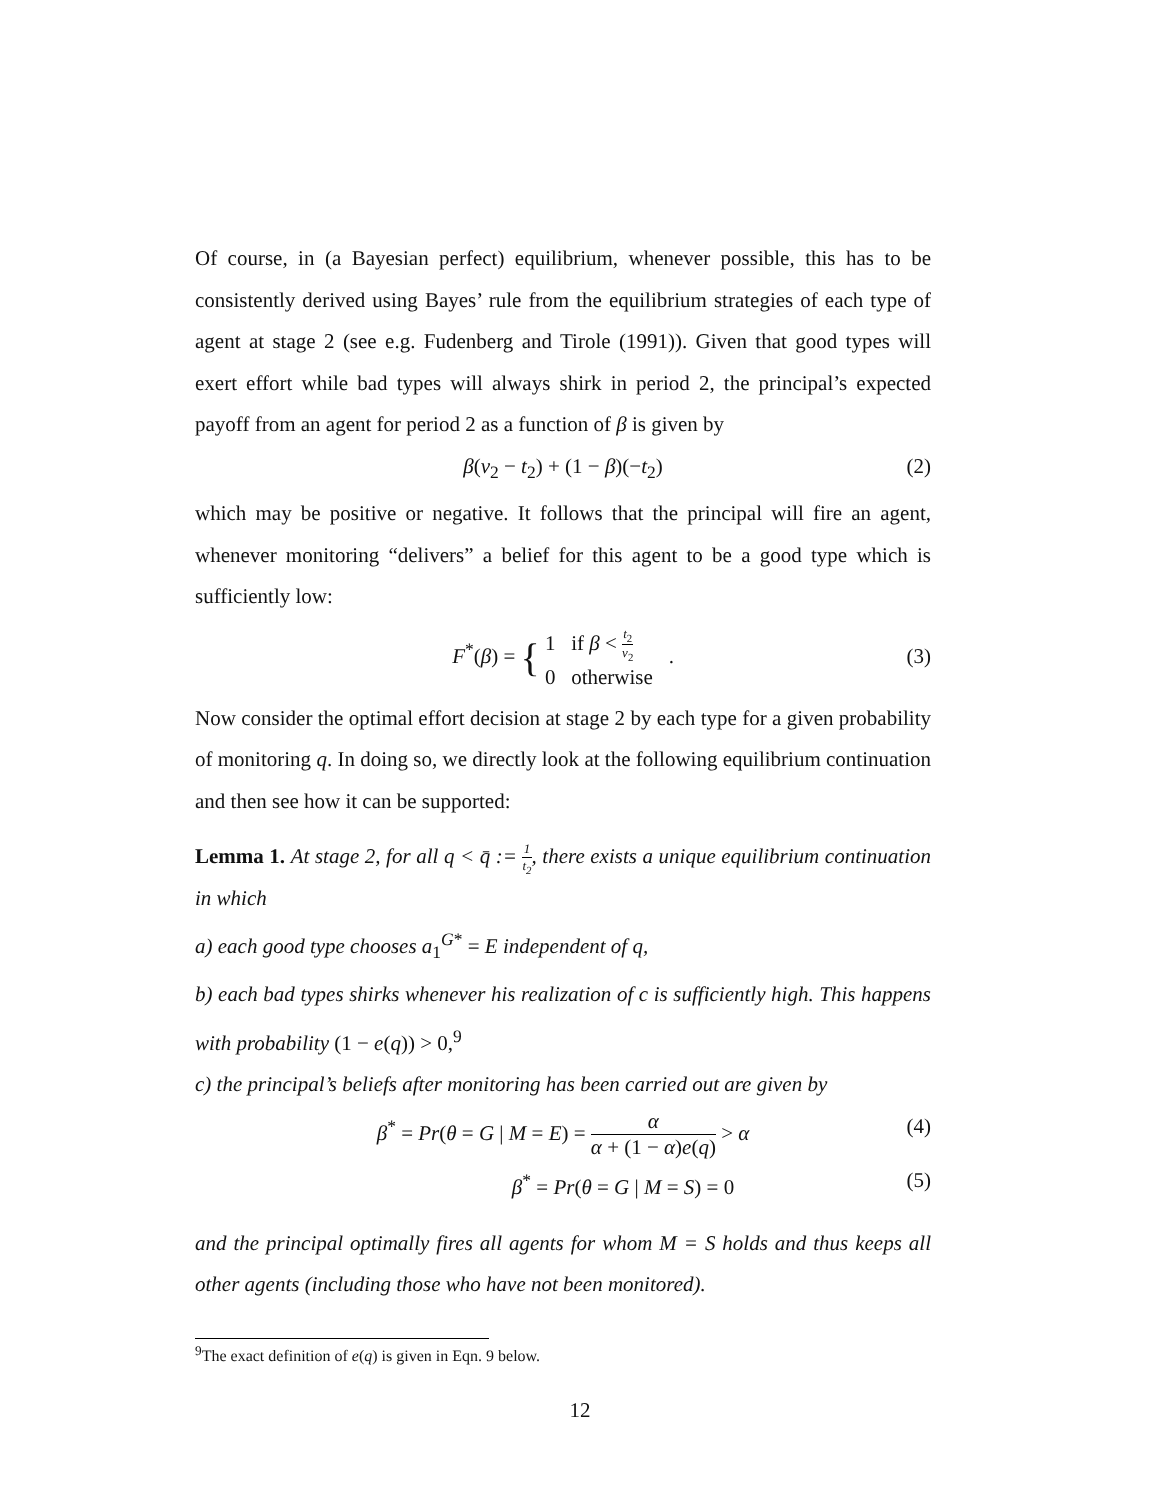Of course, in (a Bayesian perfect) equilibrium, whenever possible, this has to be consistently derived using Bayes’ rule from the equilibrium strategies of each type of agent at stage 2 (see e.g. Fudenberg and Tirole (1991)). Given that good types will exert effort while bad types will always shirk in period 2, the principal’s expected payoff from an agent for period 2 as a function of β is given by
β(v<sub>2</sub> − t<sub>2</sub>) + (1 − β)(−t<sub>2</sub>) (2)
which may be positive or negative. It follows that the principal will fire an agent, whenever monitoring “delivers” a belief for this agent to be a good type which is sufficiently low:
F<sup>*</sup>(β) = { 1 if β < t<sub>2</sub> v<sub>2</sub>
0 otherwise .
(3)
Now consider the optimal effort decision at stage 2 by each type for a given probability of monitoring q. In doing so, we directly look at the following equilibrium continuation and then see how it can be supported:
Lemma 1. At stage 2, for all q < q̄ := 1 t<sub>2</sub>, there exists a unique equilibrium continuation in which
a) each good type chooses a<sub>1</sub><sup>G*</sup> = E independent of q,
b) each bad types shirks whenever his realization of c is sufficiently high. This happens with probability (1 − e(q)) > 0,<sup>9</sup>
c) the principal’s beliefs after monitoring has been carried out are given by
β<sup>*</sup> = Pr(θ = G | M = E) = α α + (1 − α)e(q) > α (4)
β<sup>*</sup> = Pr(θ = G | M = S) = 0 (5)
and the principal optimally fires all agents for whom M = S holds and thus keeps all other agents (including those who have not been monitored).
<sup>9</sup> The exact definition of e(q) is given in Eqn. 9 below.
12